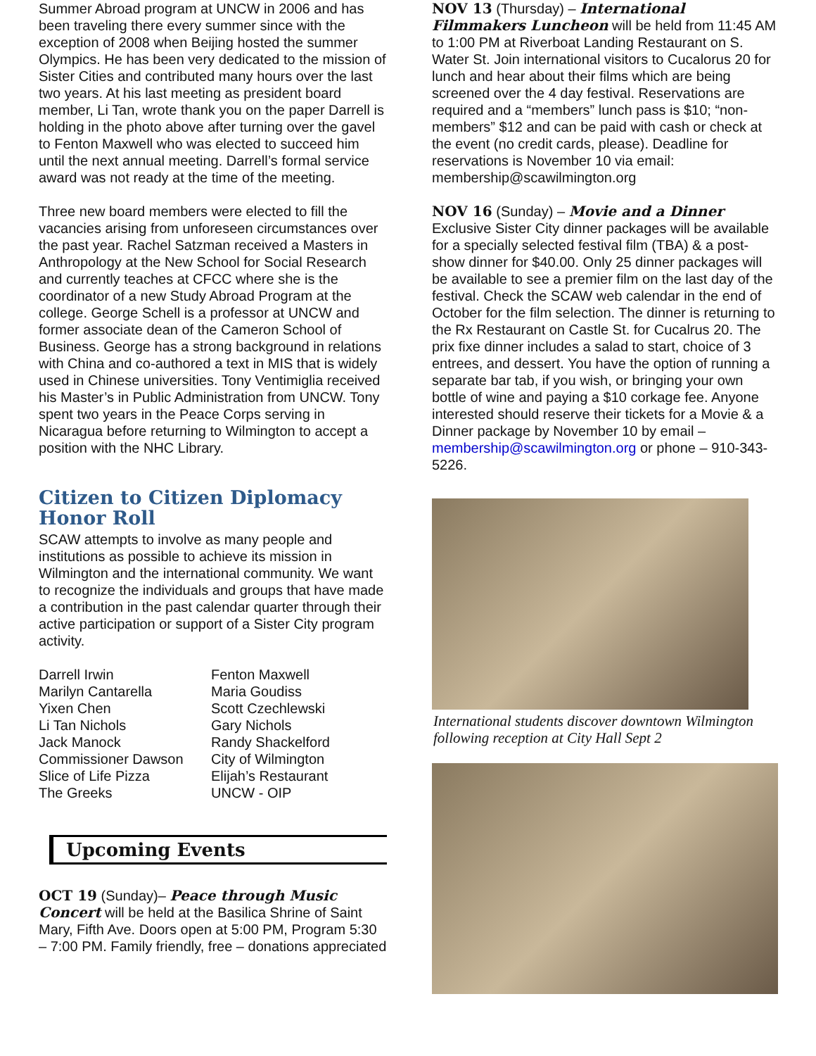Summer Abroad program at UNCW in 2006 and has been traveling there every summer since with the exception of 2008 when Beijing hosted the summer Olympics. He has been very dedicated to the mission of Sister Cities and contributed many hours over the last two years. At his last meeting as president board member, Li Tan, wrote thank you on the paper Darrell is holding in the photo above after turning over the gavel to Fenton Maxwell who was elected to succeed him until the next annual meeting. Darrell’s formal service award was not ready at the time of the meeting.
Three new board members were elected to fill the vacancies arising from unforeseen circumstances over the past year. Rachel Satzman received a Masters in Anthropology at the New School for Social Research and currently teaches at CFCC where she is the coordinator of a new Study Abroad Program at the college. George Schell is a professor at UNCW and former associate dean of the Cameron School of Business. George has a strong background in relations with China and co-authored a text in MIS that is widely used in Chinese universities. Tony Ventimiglia received his Master’s in Public Administration from UNCW. Tony spent two years in the Peace Corps serving in Nicaragua before returning to Wilmington to accept a position with the NHC Library.
Citizen to Citizen Diplomacy Honor Roll
SCAW attempts to involve as many people and institutions as possible to achieve its mission in Wilmington and the international community. We want to recognize the individuals and groups that have made a contribution in the past calendar quarter through their active participation or support of a Sister City program activity.
Darrell Irwin
Fenton Maxwell
Marilyn Cantarella
Maria Goudiss
Yixen Chen
Scott Czechlewski
Li Tan Nichols
Gary Nichols
Jack Manock
Randy Shackelford
Commissioner Dawson
City of Wilmington
Slice of Life Pizza
Elijah’s Restaurant
The Greeks
UNCW - OIP
Upcoming Events
OCT 19 (Sunday)– Peace through Music Concert will be held at the Basilica Shrine of Saint Mary, Fifth Ave. Doors open at 5:00 PM, Program 5:30 – 7:00 PM. Family friendly, free – donations appreciated
NOV 13 (Thursday) – International Filmmakers Luncheon will be held from 11:45 AM to 1:00 PM at Riverboat Landing Restaurant on S. Water St. Join international visitors to Cucalorus 20 for lunch and hear about their films which are being screened over the 4 day festival. Reservations are required and a “members” lunch pass is $10; “non-members” $12 and can be paid with cash or check at the event (no credit cards, please). Deadline for reservations is November 10 via email: membership@scawilmington.org
NOV 16 (Sunday) – Movie and a Dinner
Exclusive Sister City dinner packages will be available for a specially selected festival film (TBA) & a post-show dinner for $40.00. Only 25 dinner packages will be available to see a premier film on the last day of the festival. Check the SCAW web calendar in the end of October for the film selection. The dinner is returning to the Rx Restaurant on Castle St. for Cucalrus 20. The prix fixe dinner includes a salad to start, choice of 3 entrees, and dessert. You have the option of running a separate bar tab, if you wish, or bringing your own bottle of wine and paying a $10 corkage fee. Anyone interested should reserve their tickets for a Movie & a Dinner package by November 10 by email – membership@scawilmington.org or phone – 910-343-5226.
International students discover downtown Wilmington following reception at City Hall Sept 2